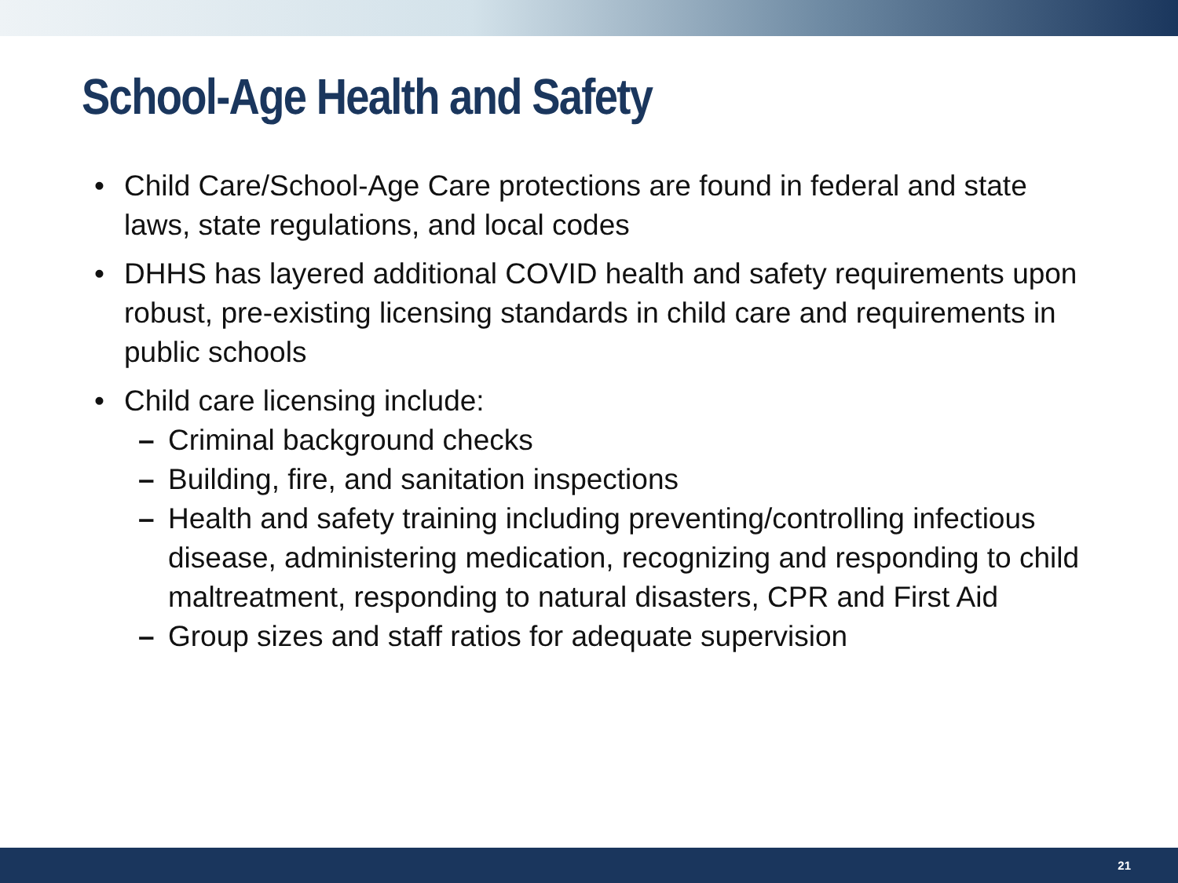School-Age Health and Safety
• Child Care/School-Age Care protections are found in federal and state laws, state regulations, and local codes
• DHHS has layered additional COVID health and safety requirements upon robust, pre-existing licensing standards in child care and requirements in public schools
• Child care licensing include:
– Criminal background checks
– Building, fire, and sanitation inspections
– Health and safety training including preventing/controlling infectious disease, administering medication, recognizing and responding to child maltreatment, responding to natural disasters, CPR and First Aid
– Group sizes and staff ratios for adequate supervision
21